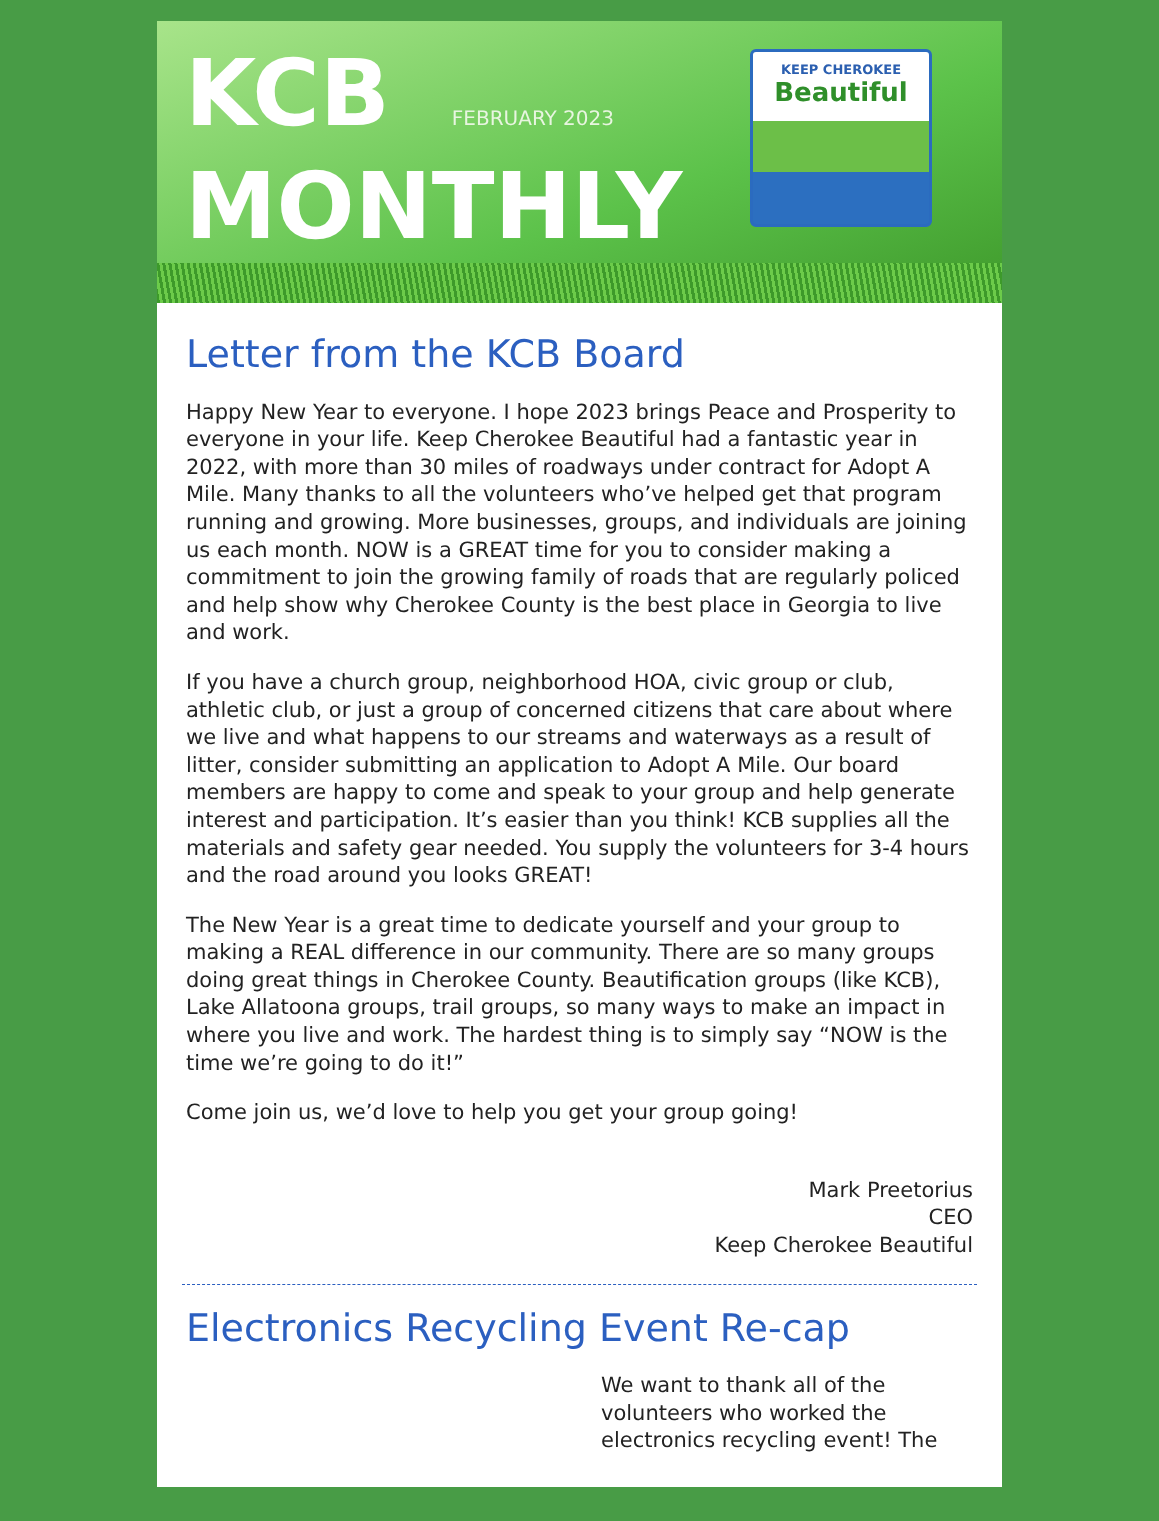KCB FEBRUARY 2023
MONTHLY
KEEP CHEROKEE
Beautiful
Letter from the KCB Board
Happy New Year to everyone. I hope 2023 brings Peace and Prosperity to everyone in your life. Keep Cherokee Beautiful had a fantastic year in 2022, with more than 30 miles of roadways under contract for Adopt A Mile. Many thanks to all the volunteers who’ve helped get that program running and growing. More businesses, groups, and individuals are joining us each month. NOW is a GREAT time for you to consider making a commitment to join the growing family of roads that are regularly policed and help show why Cherokee County is the best place in Georgia to live and work.
If you have a church group, neighborhood HOA, civic group or club, athletic club, or just a group of concerned citizens that care about where we live and what happens to our streams and waterways as a result of litter, consider submitting an application to Adopt A Mile. Our board members are happy to come and speak to your group and help generate interest and participation. It’s easier than you think! KCB supplies all the materials and safety gear needed. You supply the volunteers for 3-4 hours and the road around you looks GREAT!
The New Year is a great time to dedicate yourself and your group to making a REAL difference in our community. There are so many groups doing great things in Cherokee County. Beautification groups (like KCB), Lake Allatoona groups, trail groups, so many ways to make an impact in where you live and work. The hardest thing is to simply say “NOW is the time we’re going to do it!”
Come join us, we’d love to help you get your group going!
Mark Preetorius
CEO
Keep Cherokee Beautiful
Electronics Recycling Event Re-cap
We want to thank all of the volunteers who worked the electronics recycling event! The